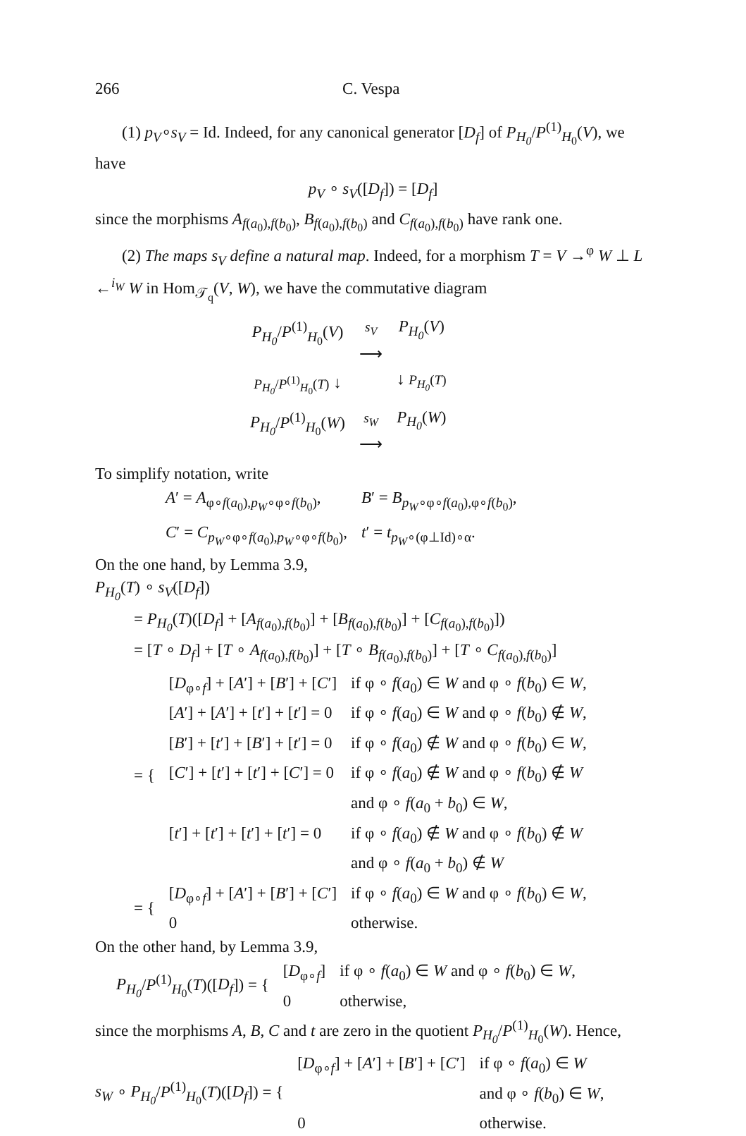266 C. Vespa
(1) p<sub>V</sub>∘s<sub>V</sub> = Id. Indeed, for any canonical generator [D<sub>f</sub>] of P<sub>H<sub>0</sub></sub>/P<sup>(1)</sup><sub>H<sub>0</sub></sub>(V), we have
p<sub>V</sub> ∘ s<sub>V</sub>([D<sub>f</sub>]) = [D<sub>f</sub>]
since the morphisms A<sub>f(a<sub>0</sub>),f(b<sub>0</sub>)</sub>, B<sub>f(a<sub>0</sub>),f(b<sub>0</sub>)</sub> and C<sub>f(a<sub>0</sub>),f(b<sub>0</sub>)</sub> have rank one.
(2) The maps s<sub>V</sub> define a natural map. Indeed, for a morphism T = V →<sup>φ</sup> W ⊥ L ←<sup>i<sub>W</sub></sup> W in Hom<sub>𝒯<sub>q</sub></sub>(V, W), we have the commutative diagram
| P<sub>H<sub>0</sub></sub> / P<sup>(1)</sup><sub>H<sub>0</sub></sub>( V ) | s<sub>V</sub> ⟶ | P<sub>H<sub>0</sub></sub> ( V ) |
| P<sub>H<sub>0</sub></sub> / P<sup>(1)</sup><sub>H<sub>0</sub></sub>( T ) ↓ | | ↓ P<sub>H<sub>0</sub></sub> ( T ) |
| P<sub>H<sub>0</sub></sub> / P<sup>(1)</sup><sub>H<sub>0</sub></sub>( W ) | s<sub>W</sub> ⟶ | P<sub>H<sub>0</sub></sub> ( W ) |
To simplify notation, write
| A ′ = A<sub>φ∘f(a<sub>0</sub>),p<sub>W</sub>∘φ∘f(b<sub>0</sub>)</sub>, | B ′ = B<sub>p<sub>W</sub>∘φ∘f(a<sub>0</sub>),φ∘f(b<sub>0</sub>)</sub>, |
| C ′ = C<sub>p<sub>W</sub>∘φ∘f(a<sub>0</sub>),p<sub>W</sub>∘φ∘f(b<sub>0</sub>)</sub>, | t ′ = t<sub>p<sub>W</sub>∘(φ⊥Id)∘α</sub>. |
On the one hand, by Lemma 3.9,
P<sub>H<sub>0</sub></sub>(T) ∘ s<sub>V</sub>([D<sub>f</sub>])
= P<sub>H<sub>0</sub></sub>(T)([D<sub>f</sub>] + [A<sub>f(a<sub>0</sub>),f(b<sub>0</sub>)</sub>] + [B<sub>f(a<sub>0</sub>),f(b<sub>0</sub>)</sub>] + [C<sub>f(a<sub>0</sub>),f(b<sub>0</sub>)</sub>])
= [T ∘ D<sub>f</sub>] + [T ∘ A<sub>f(a<sub>0</sub>),f(b<sub>0</sub>)</sub>] + [T ∘ B<sub>f(a<sub>0</sub>),f(b<sub>0</sub>)</sub>] + [T ∘ C<sub>f(a<sub>0</sub>),f(b<sub>0</sub>)</sub>]
| = { | [ D<sub>φ∘f</sub>] + [ A ′] + [ B ′] + [ C ′] | if φ ∘ f ( a<sub>0</sub>) ∈ W and φ ∘ f ( b<sub>0</sub>) ∈ W , |
| | [ A ′] + [ A ′] + [ t ′] + [ t ′] = 0 | if φ ∘ f ( a<sub>0</sub>) ∈ W and φ ∘ f ( b<sub>0</sub>) ∉ W , |
| | [ B ′] + [ t ′] + [ B ′] + [ t ′] = 0 | if φ ∘ f ( a<sub>0</sub>) ∉ W and φ ∘ f ( b<sub>0</sub>) ∈ W , |
| | [ C ′] + [ t ′] + [ t ′] + [ C ′] = 0 | if φ ∘ f ( a<sub>0</sub>) ∉ W and φ ∘ f ( b<sub>0</sub>) ∉ W |
| | | and φ ∘ f ( a<sub>0</sub> + b<sub>0</sub>) ∈ W , |
| | [ t ′] + [ t ′] + [ t ′] + [ t ′] = 0 | if φ ∘ f ( a<sub>0</sub>) ∉ W and φ ∘ f ( b<sub>0</sub>) ∉ W |
| | | and φ ∘ f ( a<sub>0</sub> + b<sub>0</sub>) ∉ W |
| = { | [ D<sub>φ∘f</sub>] + [ A ′] + [ B ′] + [ C ′] | if φ ∘ f ( a<sub>0</sub>) ∈ W and φ ∘ f ( b<sub>0</sub>) ∈ W , |
| | 0 | otherwise. |
On the other hand, by Lemma 3.9,
| P<sub>H<sub>0</sub></sub> / P<sup>(1)</sup><sub>H<sub>0</sub></sub>( T )([ D<sub>f</sub> ]) = { | [ D<sub>φ∘f</sub>] | if φ ∘ f ( a<sub>0</sub>) ∈ W and φ ∘ f ( b<sub>0</sub>) ∈ W , |
| | 0 | otherwise, |
since the morphisms A, B, C and t are zero in the quotient P<sub>H<sub>0</sub></sub>/P<sup>(1)</sup><sub>H<sub>0</sub></sub>(W). Hence,
| s<sub>W</sub> ∘ P<sub>H<sub>0</sub></sub> / P<sup>(1)</sup><sub>H<sub>0</sub></sub>( T )([ D<sub>f</sub> ]) = { | [ D<sub>φ∘f</sub>] + [ A ′] + [ B ′] + [ C ′] | if φ ∘ f ( a<sub>0</sub>) ∈ W |
| | | and φ ∘ f ( b<sub>0</sub>) ∈ W , |
| | 0 | otherwise. |